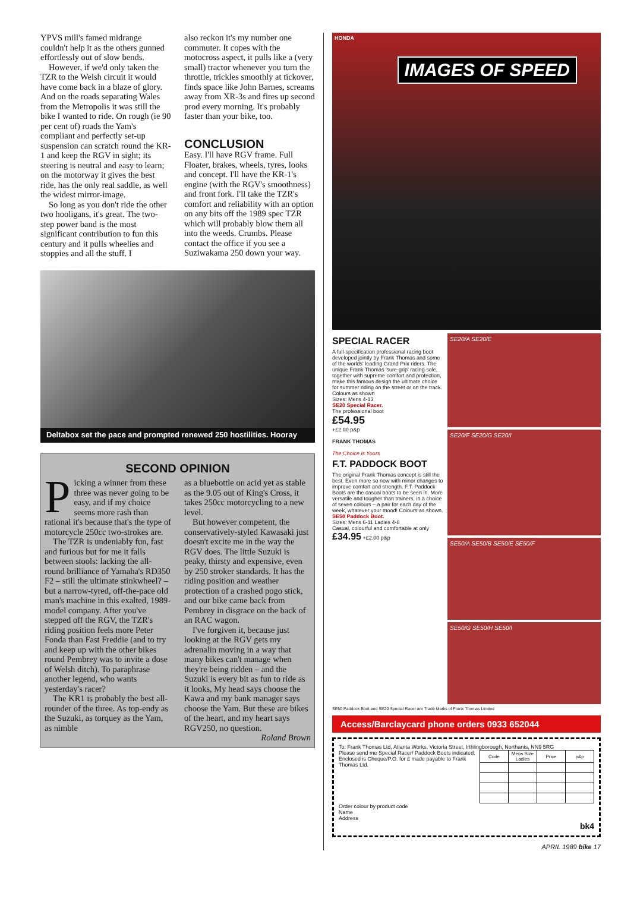YPVS mill's famed midrange couldn't help it as the others gunned effortlessly out of slow bends.
However, if we'd only taken the TZR to the Welsh circuit it would have come back in a blaze of glory. And on the roads separating Wales from the Metropolis it was still the bike I wanted to ride. On rough (ie 90 per cent of) roads the Yam's compliant and perfectly set-up suspension can scratch round the KR-1 and keep the RGV in sight; its steering is neutral and easy to learn; on the motorway it gives the best ride, has the only real saddle, as well the widest mirror-image.
So long as you don't ride the other two hooligans, it's great. The two-step power band is the most significant contribution to fun this century and it pulls wheelies and stoppies and all the stuff. I
also reckon it's my number one commuter. It copes with the motocross aspect, it pulls like a (very small) tractor whenever you turn the throttle, trickles smoothly at tickover, finds space like John Barnes, screams away from XR-3s and fires up second prod every morning. It's probably faster than your bike, too.
CONCLUSION
Easy. I'll have RGV frame. Full Floater, brakes, wheels, tyres, looks and concept. I'll have the KR-1's engine (with the RGV's smoothness) and front fork. I'll take the TZR's comfort and reliability with an option on any bits off the 1989 spec TZR which will probably blow them all into the weeds. Crumbs. Please contact the office if you see a Suziwakama 250 down your way.
Deltabox set the pace and prompted renewed 250 hostilities. Hooray
SECOND OPINION
Picking a winner from these three was never going to be easy, and if my choice seems more rash than rational it's because that's the type of motorcycle 250cc two-strokes are.
The TZR is undeniably fun, fast and furious but for me it falls between stools: lacking the all-round brilliance of Yamaha's RD350 F2 – still the ultimate stinkwheel? – but a narrow-tyred, off-the-pace old man's machine in this exalted, 1989-model company. After you've stepped off the RGV, the TZR's riding position feels more Peter Fonda than Fast Freddie (and to try and keep up with the other bikes round Pembrey was to invite a dose of Welsh ditch). To paraphrase another legend, who wants yesterday's racer?
The KR1 is probably the best all-rounder of the three. As top-endy as the Suzuki, as torquey as the Yam, as nimble
as a bluebottle on acid yet as stable as the 9.05 out of King's Cross, it takes 250cc motorcycling to a new level.
But however competent, the conservatively-styled Kawasaki just doesn't excite me in the way the RGV does. The little Suzuki is peaky, thirsty and expensive, even by 250 stroker standards. It has the riding position and weather protection of a crashed pogo stick, and our bike came back from Pembrey in disgrace on the back of an RAC wagon.
I've forgiven it, because just looking at the RGV gets my adrenalin moving in a way that many bikes can't manage when they're being ridden – and the Suzuki is every bit as fun to ride as it looks, My head says choose the Kawa and my bank manager says choose the Yam. But these are bikes of the heart, and my heart says RGV250, no question.
Roland Brown
HONDA
IMAGES OF SPEED
SPECIAL RACER
A full-specification professional racing boot developed jointly by Frank Thomas and some of the worlds' leading Grand Prix riders. The unique Frank Thomas 'sure-grip' racing sole, together with supreme comfort and protection, make this famous design the ultimate choice for summer riding on the street or on the track.
Colours as shown
Sizes: Mens 4-13
SE20 Special Racer.
The professional boot
£54.95
+£2.00 p&p
FRANK THOMAS
The Choice is Yours
F.T. PADDOCK BOOT
The original Frank Thomas concept is still the best. Even more so now with minor changes to improve comfort and strength. F.T. Paddock Boots are the casual boots to be seen in. More versatile and tougher than trainers, in a choice of seven colours – a pair for each day of the week, whatever your mood! Colours as shown.
SE50 Paddock Boot.
Sizes: Mens 6-11 Ladies 4-8
Casual, colourful and comfortable at only £34.95 +£2.00 p&p
SE20/A SE20/E
SE20/F SE20/G SE20/I
SE50/A SE50/B SE50/E SE50/F
SE50/G SE50/H SE50/I
SE50 Paddock Boot and SE20 Special Racer are Trade Marks of Frank Thomas Limited
Access/Barclaycard phone orders 0933 652044
To: Frank Thomas Ltd, Atlanta Works, Victoria Street, Irthlingborough, Northants, NN9 5RG
| Code | Mens Size Ladies | Price | p&p |
| --- | --- | --- | --- |
Please send me Special Racer/ Paddock Boots indicated.
Enclosed is Cheque/P.O. for £ made payable to Frank Thomas Ltd.
Order colour by product code
Name
Address
bk4
APRIL 1989 bike 17